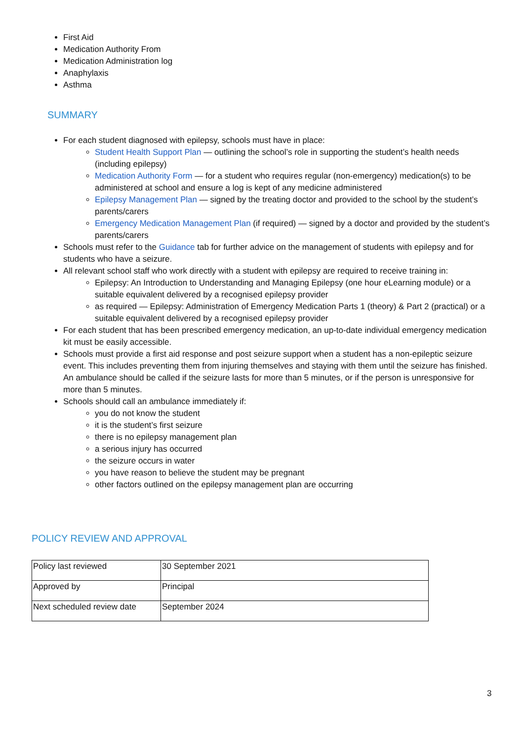First Aid
Medication Authority From
Medication Administration log
Anaphylaxis
Asthma
SUMMARY
For each student diagnosed with epilepsy, schools must have in place:
Student Health Support Plan — outlining the school’s role in supporting the student’s health needs (including epilepsy)
Medication Authority Form — for a student who requires regular (non-emergency) medication(s) to be administered at school and ensure a log is kept of any medicine administered
Epilepsy Management Plan — signed by the treating doctor and provided to the school by the student’s parents/carers
Emergency Medication Management Plan (if required) — signed by a doctor and provided by the student’s parents/carers
Schools must refer to the Guidance tab for further advice on the management of students with epilepsy and for students who have a seizure.
All relevant school staff who work directly with a student with epilepsy are required to receive training in:
Epilepsy: An Introduction to Understanding and Managing Epilepsy (one hour eLearning module) or a suitable equivalent delivered by a recognised epilepsy provider
as required — Epilepsy: Administration of Emergency Medication Parts 1 (theory) & Part 2 (practical) or a suitable equivalent delivered by a recognised epilepsy provider
For each student that has been prescribed emergency medication, an up-to-date individual emergency medication kit must be easily accessible.
Schools must provide a first aid response and post seizure support when a student has a non-epileptic seizure event. This includes preventing them from injuring themselves and staying with them until the seizure has finished. An ambulance should be called if the seizure lasts for more than 5 minutes, or if the person is unresponsive for more than 5 minutes.
Schools should call an ambulance immediately if:
you do not know the student
it is the student’s first seizure
there is no epilepsy management plan
a serious injury has occurred
the seizure occurs in water
you have reason to believe the student may be pregnant
other factors outlined on the epilepsy management plan are occurring
POLICY REVIEW AND APPROVAL
| Policy last reviewed | 30 September 2021 |
| Approved by | Principal |
| Next scheduled review date | September 2024 |
3